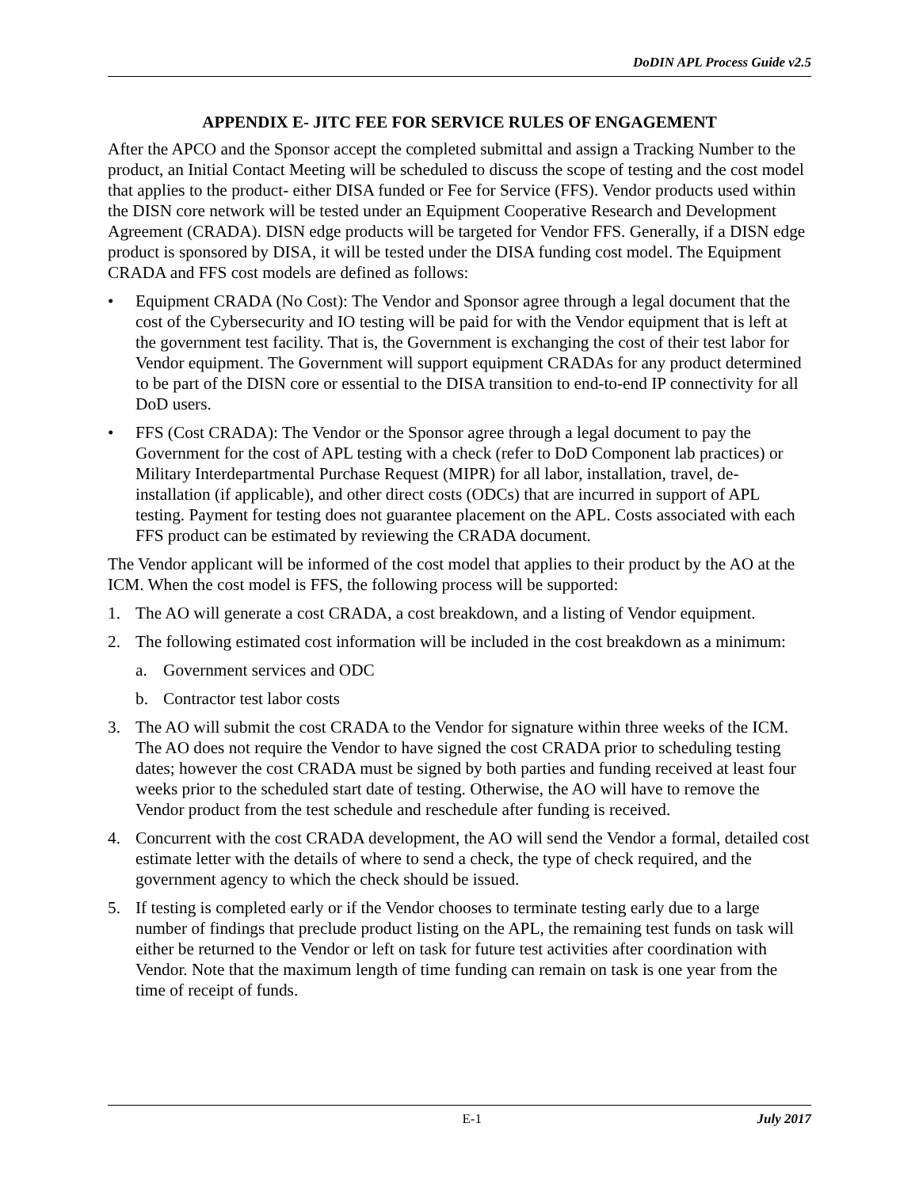DoDIN APL Process Guide v2.5
APPENDIX E- JITC FEE FOR SERVICE RULES OF ENGAGEMENT
After the APCO and the Sponsor accept the completed submittal and assign a Tracking Number to the product, an Initial Contact Meeting will be scheduled to discuss the scope of testing and the cost model that applies to the product- either DISA funded or Fee for Service (FFS). Vendor products used within the DISN core network will be tested under an Equipment Cooperative Research and Development Agreement (CRADA). DISN edge products will be targeted for Vendor FFS. Generally, if a DISN edge product is sponsored by DISA, it will be tested under the DISA funding cost model. The Equipment CRADA and FFS cost models are defined as follows:
• Equipment CRADA (No Cost): The Vendor and Sponsor agree through a legal document that the cost of the Cybersecurity and IO testing will be paid for with the Vendor equipment that is left at the government test facility. That is, the Government is exchanging the cost of their test labor for Vendor equipment. The Government will support equipment CRADAs for any product determined to be part of the DISN core or essential to the DISA transition to end-to-end IP connectivity for all DoD users.
• FFS (Cost CRADA): The Vendor or the Sponsor agree through a legal document to pay the Government for the cost of APL testing with a check (refer to DoD Component lab practices) or Military Interdepartmental Purchase Request (MIPR) for all labor, installation, travel, de-installation (if applicable), and other direct costs (ODCs) that are incurred in support of APL testing. Payment for testing does not guarantee placement on the APL. Costs associated with each FFS product can be estimated by reviewing the CRADA document.
The Vendor applicant will be informed of the cost model that applies to their product by the AO at the ICM. When the cost model is FFS, the following process will be supported:
1. The AO will generate a cost CRADA, a cost breakdown, and a listing of Vendor equipment.
2. The following estimated cost information will be included in the cost breakdown as a minimum:
a. Government services and ODC
b. Contractor test labor costs
3. The AO will submit the cost CRADA to the Vendor for signature within three weeks of the ICM. The AO does not require the Vendor to have signed the cost CRADA prior to scheduling testing dates; however the cost CRADA must be signed by both parties and funding received at least four weeks prior to the scheduled start date of testing. Otherwise, the AO will have to remove the Vendor product from the test schedule and reschedule after funding is received.
4. Concurrent with the cost CRADA development, the AO will send the Vendor a formal, detailed cost estimate letter with the details of where to send a check, the type of check required, and the government agency to which the check should be issued.
5. If testing is completed early or if the Vendor chooses to terminate testing early due to a large number of findings that preclude product listing on the APL, the remaining test funds on task will either be returned to the Vendor or left on task for future test activities after coordination with Vendor. Note that the maximum length of time funding can remain on task is one year from the time of receipt of funds.
E-1 July 2017